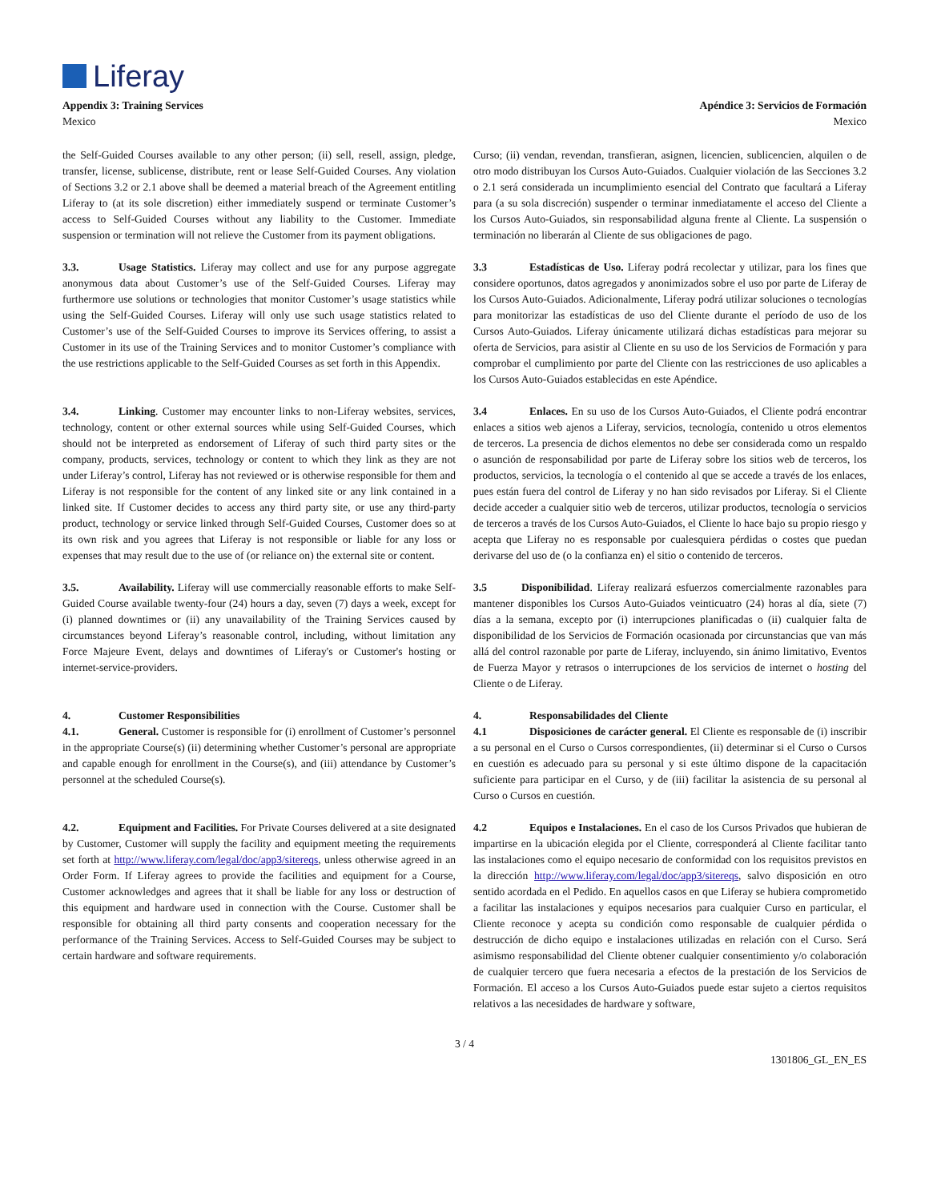Liferay
Appendix 3: Training Services
Mexico
Apéndice 3: Servicios de Formación
Mexico
the Self-Guided Courses available to any other person; (ii) sell, resell, assign, pledge, transfer, license, sublicense, distribute, rent or lease Self-Guided Courses. Any violation of Sections 3.2 or 2.1 above shall be deemed a material breach of the Agreement entitling Liferay to (at its sole discretion) either immediately suspend or terminate Customer’s access to Self-Guided Courses without any liability to the Customer. Immediate suspension or termination will not relieve the Customer from its payment obligations.
3.3. Usage Statistics. Liferay may collect and use for any purpose aggregate anonymous data about Customer’s use of the Self-Guided Courses. Liferay may furthermore use solutions or technologies that monitor Customer’s usage statistics while using the Self-Guided Courses. Liferay will only use such usage statistics related to Customer’s use of the Self-Guided Courses to improve its Services offering, to assist a Customer in its use of the Training Services and to monitor Customer’s compliance with the use restrictions applicable to the Self-Guided Courses as set forth in this Appendix.
3.4. Linking. Customer may encounter links to non-Liferay websites, services, technology, content or other external sources while using Self-Guided Courses, which should not be interpreted as endorsement of Liferay of such third party sites or the company, products, services, technology or content to which they link as they are not under Liferay’s control, Liferay has not reviewed or is otherwise responsible for them and Liferay is not responsible for the content of any linked site or any link contained in a linked site. If Customer decides to access any third party site, or use any third-party product, technology or service linked through Self-Guided Courses, Customer does so at its own risk and you agrees that Liferay is not responsible or liable for any loss or expenses that may result due to the use of (or reliance on) the external site or content.
3.5. Availability. Liferay will use commercially reasonable efforts to make Self-Guided Course available twenty-four (24) hours a day, seven (7) days a week, except for (i) planned downtimes or (ii) any unavailability of the Training Services caused by circumstances beyond Liferay’s reasonable control, including, without limitation any Force Majeure Event, delays and downtimes of Liferay's or Customer's hosting or internet-service-providers.
4. Customer Responsibilities
4.1. General. Customer is responsible for (i) enrollment of Customer’s personnel in the appropriate Course(s) (ii) determining whether Customer’s personal are appropriate and capable enough for enrollment in the Course(s), and (iii) attendance by Customer’s personnel at the scheduled Course(s).
4.2. Equipment and Facilities. For Private Courses delivered at a site designated by Customer, Customer will supply the facility and equipment meeting the requirements set forth at http://www.liferay.com/legal/doc/app3/sitereqs, unless otherwise agreed in an Order Form. If Liferay agrees to provide the facilities and equipment for a Course, Customer acknowledges and agrees that it shall be liable for any loss or destruction of this equipment and hardware used in connection with the Course. Customer shall be responsible for obtaining all third party consents and cooperation necessary for the performance of the Training Services. Access to Self-Guided Courses may be subject to certain hardware and software requirements.
Curso; (ii) vendan, revendan, transfieran, asignen, licencien, sublicencien, alquilen o de otro modo distribuyan los Cursos Auto-Guiados. Cualquier violación de las Secciones 3.2 o 2.1 será considerada un incumplimiento esencial del Contrato que facultará a Liferay para (a su sola discreción) suspender o terminar inmediatamente el acceso del Cliente a los Cursos Auto-Guiados, sin responsabilidad alguna frente al Cliente. La suspensión o terminación no liberarán al Cliente de sus obligaciones de pago.
3.3 Estadísticas de Uso. Liferay podrá recolectar y utilizar, para los fines que considere oportunos, datos agregados y anonimizados sobre el uso por parte de Liferay de los Cursos Auto-Guiados. Adicionalmente, Liferay podrá utilizar soluciones o tecnologías para monitorizar las estadísticas de uso del Cliente durante el período de uso de los Cursos Auto-Guiados. Liferay únicamente utilizará dichas estadísticas para mejorar su oferta de Servicios, para asistir al Cliente en su uso de los Servicios de Formación y para comprobar el cumplimiento por parte del Cliente con las restricciones de uso aplicables a los Cursos Auto-Guiados establecidas en este Apéndice.
3.4 Enlaces. En su uso de los Cursos Auto-Guiados, el Cliente podrá encontrar enlaces a sitios web ajenos a Liferay, servicios, tecnología, contenido u otros elementos de terceros. La presencia de dichos elementos no debe ser considerada como un respaldo o asunción de responsabilidad por parte de Liferay sobre los sitios web de terceros, los productos, servicios, la tecnología o el contenido al que se accede a través de los enlaces, pues están fuera del control de Liferay y no han sido revisados por Liferay. Si el Cliente decide acceder a cualquier sitio web de terceros, utilizar productos, tecnología o servicios de terceros a través de los Cursos Auto-Guiados, el Cliente lo hace bajo su propio riesgo y acepta que Liferay no es responsable por cualesquiera pérdidas o costes que puedan derivarse del uso de (o la confianza en) el sitio o contenido de terceros.
3.5 Disponibilidad. Liferay realizará esfuerzos comercialmente razonables para mantener disponibles los Cursos Auto-Guiados veinticuatro (24) horas al día, siete (7) días a la semana, excepto por (i) interrupciones planificadas o (ii) cualquier falta de disponibilidad de los Servicios de Formación ocasionada por circunstancias que van más allá del control razonable por parte de Liferay, incluyendo, sin ánimo limitativo, Eventos de Fuerza Mayor y retrasos o interrupciones de los servicios de internet o hosting del Cliente o de Liferay.
4. Responsabilidades del Cliente
4.1 Disposiciones de carácter general. El Cliente es responsable de (i) inscribir a su personal en el Curso o Cursos correspondientes, (ii) determinar si el Curso o Cursos en cuestión es adecuado para su personal y si este último dispone de la capacitación suficiente para participar en el Curso, y de (iii) facilitar la asistencia de su personal al Curso o Cursos en cuestión.
4.2 Equipos e Instalaciones. En el caso de los Cursos Privados que hubieran de impartirse en la ubicación elegida por el Cliente, corresponderá al Cliente facilitar tanto las instalaciones como el equipo necesario de conformidad con los requisitos previstos en la dirección http://www.liferay.com/legal/doc/app3/sitereqs, salvo disposición en otro sentido acordada en el Pedido. En aquellos casos en que Liferay se hubiera comprometido a facilitar las instalaciones y equipos necesarios para cualquier Curso en particular, el Cliente reconoce y acepta su condición como responsable de cualquier pérdida o destrucción de dicho equipo e instalaciones utilizadas en relación con el Curso. Será asimismo responsabilidad del Cliente obtener cualquier consentimiento y/o colaboración de cualquier tercero que fuera necesaria a efectos de la prestación de los Servicios de Formación. El acceso a los Cursos Auto-Guiados puede estar sujeto a ciertos requisitos relativos a las necesidades de hardware y software,
3 / 4
1301806_GL_EN_ES